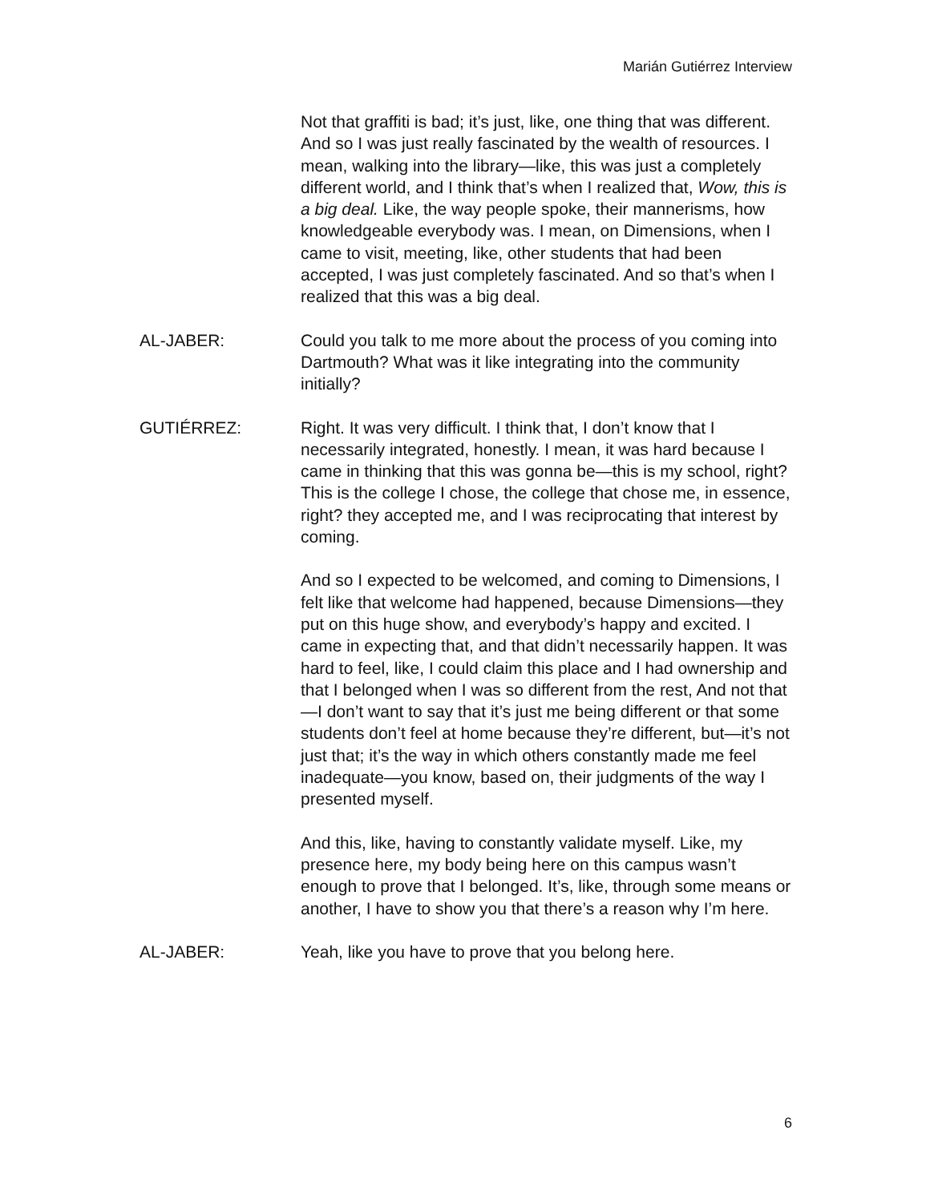Marián Gutiérrez Interview
Not that graffiti is bad; it’s just, like, one thing that was different. And so I was just really fascinated by the wealth of resources. I mean, walking into the library—like, this was just a completely different world, and I think that’s when I realized that, Wow, this is a big deal. Like, the way people spoke, their mannerisms, how knowledgeable everybody was. I mean, on Dimensions, when I came to visit, meeting, like, other students that had been accepted, I was just completely fascinated. And so that’s when I realized that this was a big deal.
AL-JABER: Could you talk to me more about the process of you coming into Dartmouth? What was it like integrating into the community initially?
GUTIÉRREZ: Right. It was very difficult. I think that, I don’t know that I necessarily integrated, honestly. I mean, it was hard because I came in thinking that this was gonna be—this is my school, right? This is the college I chose, the college that chose me, in essence, right? they accepted me, and I was reciprocating that interest by coming.
And so I expected to be welcomed, and coming to Dimensions, I felt like that welcome had happened, because Dimensions—they put on this huge show, and everybody’s happy and excited. I came in expecting that, and that didn’t necessarily happen. It was hard to feel, like, I could claim this place and I had ownership and that I belonged when I was so different from the rest, And not that—I don’t want to say that it’s just me being different or that some students don’t feel at home because they’re different, but—it’s not just that; it’s the way in which others constantly made me feel inadequate—you know, based on, their judgments of the way I presented myself.
And this, like, having to constantly validate myself. Like, my presence here, my body being here on this campus wasn’t enough to prove that I belonged. It’s, like, through some means or another, I have to show you that there’s a reason why I’m here.
AL-JABER: Yeah, like you have to prove that you belong here.
6